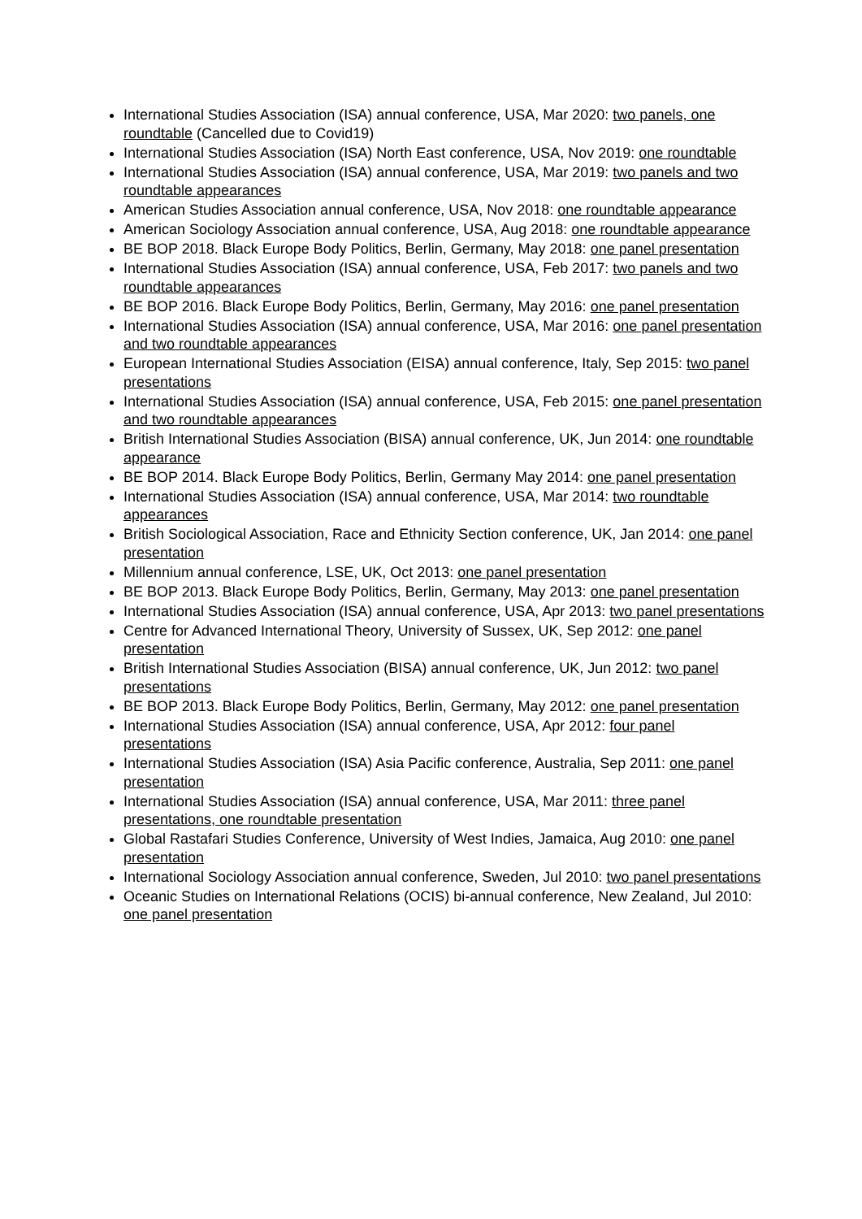International Studies Association (ISA) annual conference, USA, Mar 2020: two panels, one roundtable (Cancelled due to Covid19)
International Studies Association (ISA) North East conference, USA, Nov 2019: one roundtable
International Studies Association (ISA) annual conference, USA, Mar 2019: two panels and two roundtable appearances
American Studies Association annual conference, USA, Nov 2018: one roundtable appearance
American Sociology Association annual conference, USA, Aug 2018: one roundtable appearance
BE BOP 2018. Black Europe Body Politics, Berlin, Germany, May 2018: one panel presentation
International Studies Association (ISA) annual conference, USA, Feb 2017: two panels and two roundtable appearances
BE BOP 2016. Black Europe Body Politics, Berlin, Germany, May 2016: one panel presentation
International Studies Association (ISA) annual conference, USA, Mar 2016: one panel presentation and two roundtable appearances
European International Studies Association (EISA) annual conference, Italy, Sep 2015: two panel presentations
International Studies Association (ISA) annual conference, USA, Feb 2015: one panel presentation and two roundtable appearances
British International Studies Association (BISA) annual conference, UK, Jun 2014: one roundtable appearance
BE BOP 2014. Black Europe Body Politics, Berlin, Germany May 2014: one panel presentation
International Studies Association (ISA) annual conference, USA, Mar 2014: two roundtable appearances
British Sociological Association, Race and Ethnicity Section conference, UK, Jan 2014: one panel presentation
Millennium annual conference, LSE, UK, Oct 2013: one panel presentation
BE BOP 2013. Black Europe Body Politics, Berlin, Germany, May 2013: one panel presentation
International Studies Association (ISA) annual conference, USA, Apr 2013: two panel presentations
Centre for Advanced International Theory, University of Sussex, UK, Sep 2012: one panel presentation
British International Studies Association (BISA) annual conference, UK, Jun 2012: two panel presentations
BE BOP 2013. Black Europe Body Politics, Berlin, Germany, May 2012: one panel presentation
International Studies Association (ISA) annual conference, USA, Apr 2012: four panel presentations
International Studies Association (ISA) Asia Pacific conference, Australia, Sep 2011: one panel presentation
International Studies Association (ISA) annual conference, USA, Mar 2011: three panel presentations, one roundtable presentation
Global Rastafari Studies Conference, University of West Indies, Jamaica, Aug 2010: one panel presentation
International Sociology Association annual conference, Sweden, Jul 2010: two panel presentations
Oceanic Studies on International Relations (OCIS) bi-annual conference, New Zealand, Jul 2010: one panel presentation